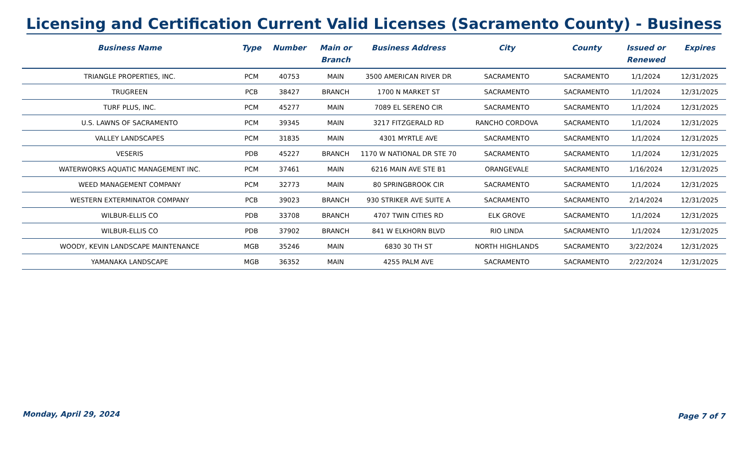Licensing and Certification Current Valid Licenses (Sacramento County) - Business
| Business Name | Type | Number | Main or Branch | Business Address | City | County | Issued or Renewed | Expires |
| --- | --- | --- | --- | --- | --- | --- | --- | --- |
| TRIANGLE PROPERTIES, INC. | PCM | 40753 | MAIN | 3500 AMERICAN RIVER DR | SACRAMENTO | SACRAMENTO | 1/1/2024 | 12/31/2025 |
| TRUGREEN | PCB | 38427 | BRANCH | 1700 N MARKET ST | SACRAMENTO | SACRAMENTO | 1/1/2024 | 12/31/2025 |
| TURF PLUS, INC. | PCM | 45277 | MAIN | 7089 EL SERENO CIR | SACRAMENTO | SACRAMENTO | 1/1/2024 | 12/31/2025 |
| U.S. LAWNS OF SACRAMENTO | PCM | 39345 | MAIN | 3217 FITZGERALD RD | RANCHO CORDOVA | SACRAMENTO | 1/1/2024 | 12/31/2025 |
| VALLEY LANDSCAPES | PCM | 31835 | MAIN | 4301 MYRTLE AVE | SACRAMENTO | SACRAMENTO | 1/1/2024 | 12/31/2025 |
| VESERIS | PDB | 45227 | BRANCH | 1170 W NATIONAL DR STE 70 | SACRAMENTO | SACRAMENTO | 1/1/2024 | 12/31/2025 |
| WATERWORKS AQUATIC MANAGEMENT INC. | PCM | 37461 | MAIN | 6216 MAIN AVE STE B1 | ORANGEVALE | SACRAMENTO | 1/16/2024 | 12/31/2025 |
| WEED MANAGEMENT COMPANY | PCM | 32773 | MAIN | 80 SPRINGBROOK CIR | SACRAMENTO | SACRAMENTO | 1/1/2024 | 12/31/2025 |
| WESTERN EXTERMINATOR COMPANY | PCB | 39023 | BRANCH | 930 STRIKER AVE SUITE A | SACRAMENTO | SACRAMENTO | 2/14/2024 | 12/31/2025 |
| WILBUR-ELLIS CO | PDB | 33708 | BRANCH | 4707 TWIN CITIES RD | ELK GROVE | SACRAMENTO | 1/1/2024 | 12/31/2025 |
| WILBUR-ELLIS CO | PDB | 37902 | BRANCH | 841 W ELKHORN BLVD | RIO LINDA | SACRAMENTO | 1/1/2024 | 12/31/2025 |
| WOODY, KEVIN LANDSCAPE MAINTENANCE | MGB | 35246 | MAIN | 6830 30 TH ST | NORTH HIGHLANDS | SACRAMENTO | 3/22/2024 | 12/31/2025 |
| YAMANAKA LANDSCAPE | MGB | 36352 | MAIN | 4255 PALM AVE | SACRAMENTO | SACRAMENTO | 2/22/2024 | 12/31/2025 |
Monday, April 29, 2024 Page 7 of 7